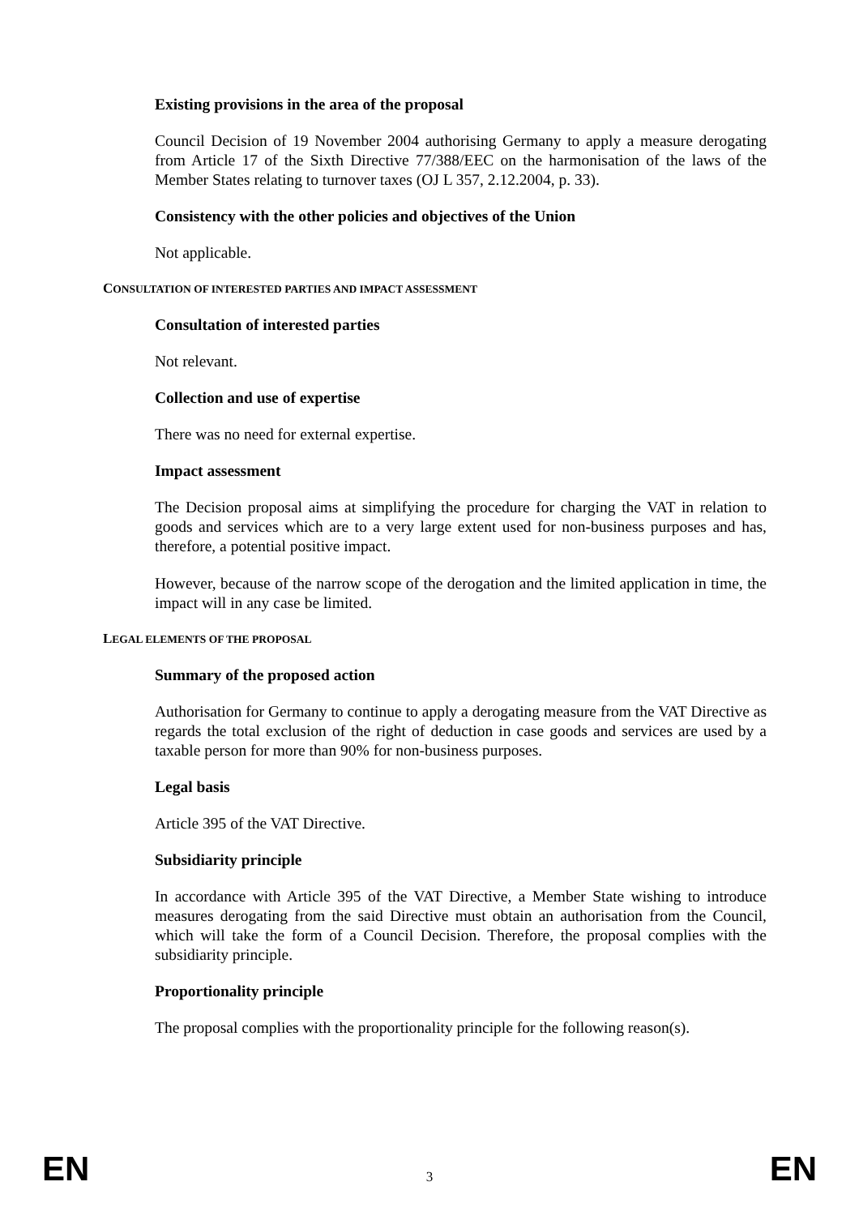Existing provisions in the area of the proposal
Council Decision of 19 November 2004 authorising Germany to apply a measure derogating from Article 17 of the Sixth Directive 77/388/EEC on the harmonisation of the laws of the Member States relating to turnover taxes (OJ L 357, 2.12.2004, p. 33).
Consistency with the other policies and objectives of the Union
Not applicable.
CONSULTATION OF INTERESTED PARTIES AND IMPACT ASSESSMENT
Consultation of interested parties
Not relevant.
Collection and use of expertise
There was no need for external expertise.
Impact assessment
The Decision proposal aims at simplifying the procedure for charging the VAT in relation to goods and services which are to a very large extent used for non-business purposes and has, therefore, a potential positive impact.
However, because of the narrow scope of the derogation and the limited application in time, the impact will in any case be limited.
LEGAL ELEMENTS OF THE PROPOSAL
Summary of the proposed action
Authorisation for Germany to continue to apply a derogating measure from the VAT Directive as regards the total exclusion of the right of deduction in case goods and services are used by a taxable person for more than 90% for non-business purposes.
Legal basis
Article 395 of the VAT Directive.
Subsidiarity principle
In accordance with Article 395 of the VAT Directive, a Member State wishing to introduce measures derogating from the said Directive must obtain an authorisation from the Council, which will take the form of a Council Decision. Therefore, the proposal complies with the subsidiarity principle.
Proportionality principle
The proposal complies with the proportionality principle for the following reason(s).
EN 3 EN